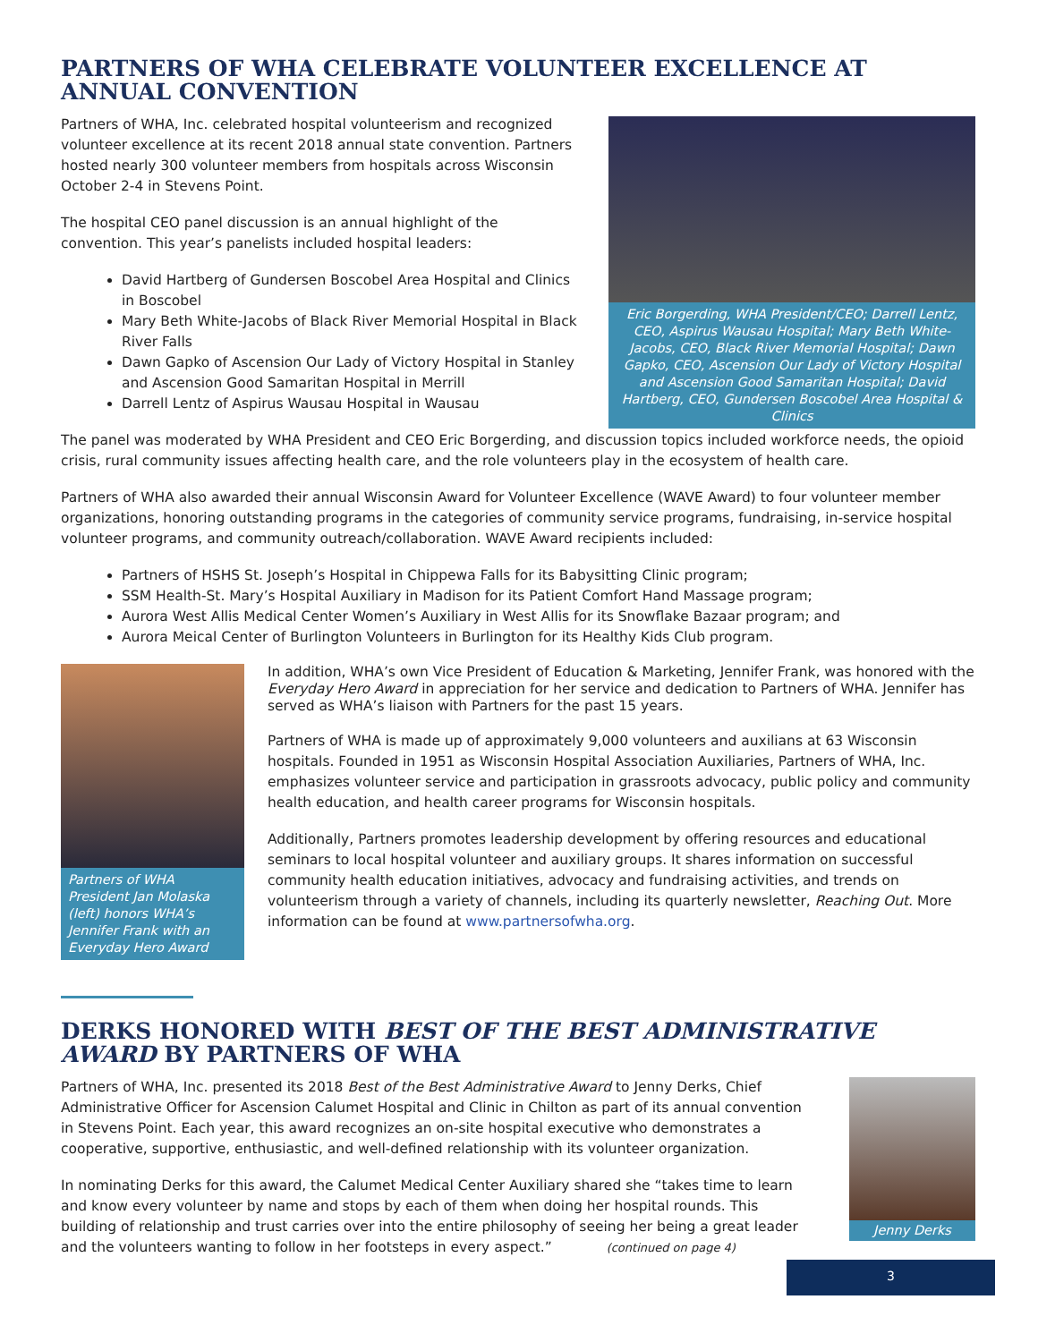PARTNERS OF WHA CELEBRATE VOLUNTEER EXCELLENCE AT ANNUAL CONVENTION
Partners of WHA, Inc. celebrated hospital volunteerism and recognized volunteer excellence at its recent 2018 annual state convention. Partners hosted nearly 300 volunteer members from hospitals across Wisconsin October 2-4 in Stevens Point.
The hospital CEO panel discussion is an annual highlight of the convention. This year’s panelists included hospital leaders:
David Hartberg of Gundersen Boscobel Area Hospital and Clinics in Boscobel
Mary Beth White-Jacobs of Black River Memorial Hospital in Black River Falls
Dawn Gapko of Ascension Our Lady of Victory Hospital in Stanley and Ascension Good Samaritan Hospital in Merrill
Darrell Lentz of Aspirus Wausau Hospital in Wausau
Eric Borgerding, WHA President/CEO; Darrell Lentz, CEO, Aspirus Wausau Hospital; Mary Beth White-Jacobs, CEO, Black River Memorial Hospital; Dawn Gapko, CEO, Ascension Our Lady of Victory Hospital and Ascension Good Samaritan Hospital; David Hartberg, CEO, Gundersen Boscobel Area Hospital & Clinics
The panel was moderated by WHA President and CEO Eric Borgerding, and discussion topics included workforce needs, the opioid crisis, rural community issues affecting health care, and the role volunteers play in the ecosystem of health care.
Partners of WHA also awarded their annual Wisconsin Award for Volunteer Excellence (WAVE Award) to four volunteer member organizations, honoring outstanding programs in the categories of community service programs, fundraising, in-service hospital volunteer programs, and community outreach/collaboration. WAVE Award recipients included:
Partners of HSHS St. Joseph’s Hospital in Chippewa Falls for its Babysitting Clinic program;
SSM Health-St. Mary’s Hospital Auxiliary in Madison for its Patient Comfort Hand Massage program;
Aurora West Allis Medical Center Women’s Auxiliary in West Allis for its Snowflake Bazaar program; and
Aurora Meical Center of Burlington Volunteers in Burlington for its Healthy Kids Club program.
Partners of WHA President Jan Molaska (left) honors WHA’s Jennifer Frank with an Everyday Hero Award
In addition, WHA’s own Vice President of Education & Marketing, Jennifer Frank, was honored with the Everyday Hero Award in appreciation for her service and dedication to Partners of WHA. Jennifer has served as WHA’s liaison with Partners for the past 15 years.
Partners of WHA is made up of approximately 9,000 volunteers and auxilians at 63 Wisconsin hospitals. Founded in 1951 as Wisconsin Hospital Association Auxiliaries, Partners of WHA, Inc. emphasizes volunteer service and participation in grassroots advocacy, public policy and community health education, and health career programs for Wisconsin hospitals.
Additionally, Partners promotes leadership development by offering resources and educational seminars to local hospital volunteer and auxiliary groups. It shares information on successful community health education initiatives, advocacy and fundraising activities, and trends on volunteerism through a variety of channels, including its quarterly newsletter, Reaching Out. More information can be found at www.partnersofwha.org.
DERKS HONORED WITH BEST OF THE BEST ADMINISTRATIVE AWARD BY PARTNERS OF WHA
Partners of WHA, Inc. presented its 2018 Best of the Best Administrative Award to Jenny Derks, Chief Administrative Officer for Ascension Calumet Hospital and Clinic in Chilton as part of its annual convention in Stevens Point. Each year, this award recognizes an on-site hospital executive who demonstrates a cooperative, supportive, enthusiastic, and well-defined relationship with its volunteer organization.
In nominating Derks for this award, the Calumet Medical Center Auxiliary shared she “takes time to learn and know every volunteer by name and stops by each of them when doing her hospital rounds. This building of relationship and trust carries over into the entire philosophy of seeing her being a great leader and the volunteers wanting to follow in her footsteps in every aspect.” (continued on page 4)
Jenny Derks
3